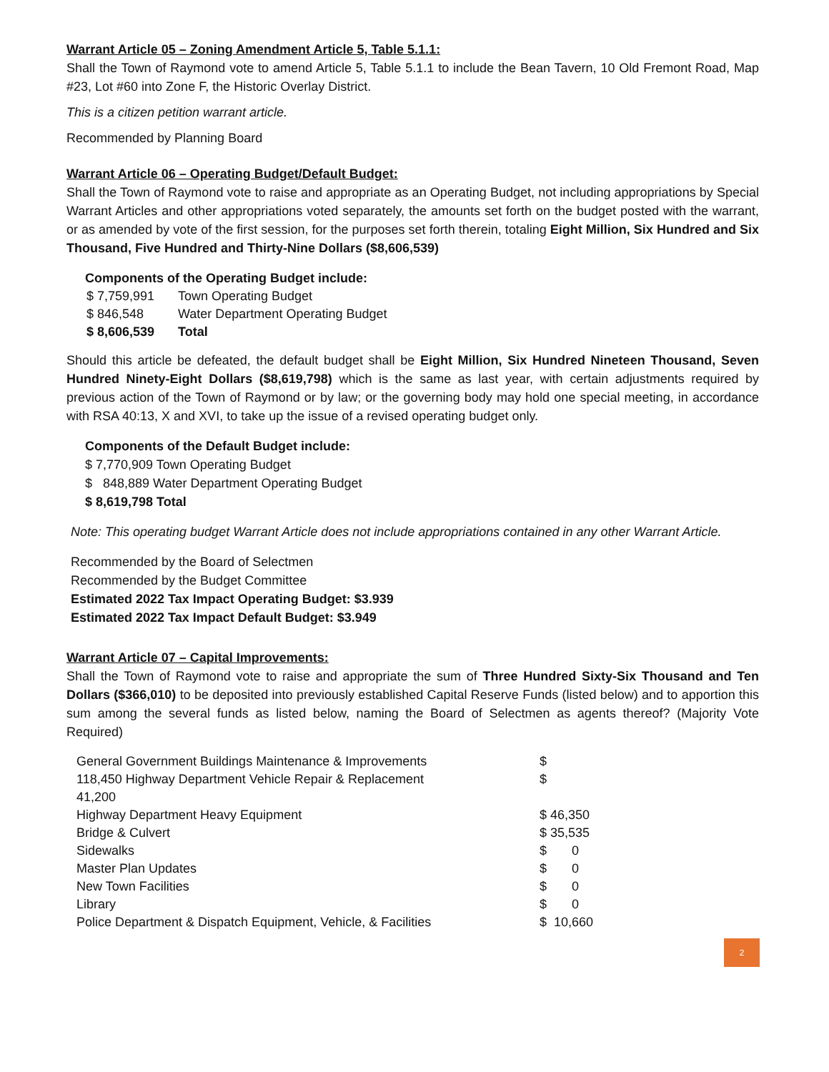Warrant Article 05 – Zoning Amendment Article 5, Table 5.1.1:
Shall the Town of Raymond vote to amend Article 5, Table 5.1.1 to include the Bean Tavern, 10 Old Fremont Road, Map #23, Lot #60 into Zone F, the Historic Overlay District.
This is a citizen petition warrant article.
Recommended by Planning Board
Warrant Article 06 – Operating Budget/Default Budget:
Shall the Town of Raymond vote to raise and appropriate as an Operating Budget, not including appropriations by Special Warrant Articles and other appropriations voted separately, the amounts set forth on the budget posted with the warrant, or as amended by vote of the first session, for the purposes set forth therein, totaling Eight Million, Six Hundred and Six Thousand, Five Hundred and Thirty-Nine Dollars ($8,606,539)
Components of the Operating Budget include:
| $ 7,759,991 | Town Operating Budget |
| $ 846,548 | Water Department Operating Budget |
| $ 8,606,539 | Total |
Should this article be defeated, the default budget shall be Eight Million, Six Hundred Nineteen Thousand, Seven Hundred Ninety-Eight Dollars ($8,619,798) which is the same as last year, with certain adjustments required by previous action of the Town of Raymond or by law; or the governing body may hold one special meeting, in accordance with RSA 40:13, X and XVI, to take up the issue of a revised operating budget only.
Components of the Default Budget include:
$ 7,770,909 Town Operating Budget
$ 848,889 Water Department Operating Budget
$ 8,619,798 Total
Note: This operating budget Warrant Article does not include appropriations contained in any other Warrant Article.
Recommended by the Board of Selectmen
Recommended by the Budget Committee
Estimated 2022 Tax Impact Operating Budget: $3.939
Estimated 2022 Tax Impact Default Budget: $3.949
Warrant Article 07 – Capital Improvements:
Shall the Town of Raymond vote to raise and appropriate the sum of Three Hundred Sixty-Six Thousand and Ten Dollars ($366,010) to be deposited into previously established Capital Reserve Funds (listed below) and to apportion this sum among the several funds as listed below, naming the Board of Selectmen as agents thereof? (Majority Vote Required)
| General Government Buildings Maintenance & Improvements | $ |
| 118,450 Highway Department Vehicle Repair & Replacement 41,200 | $ |
| Highway Department Heavy Equipment | $ 46,350 |
| Bridge & Culvert | $ 35,535 |
| Sidewalks | $ 0 |
| Master Plan Updates | $ 0 |
| New Town Facilities | $ 0 |
| Library | $ 0 |
| Police Department & Dispatch Equipment, Vehicle, & Facilities | $ 10,660 |
2